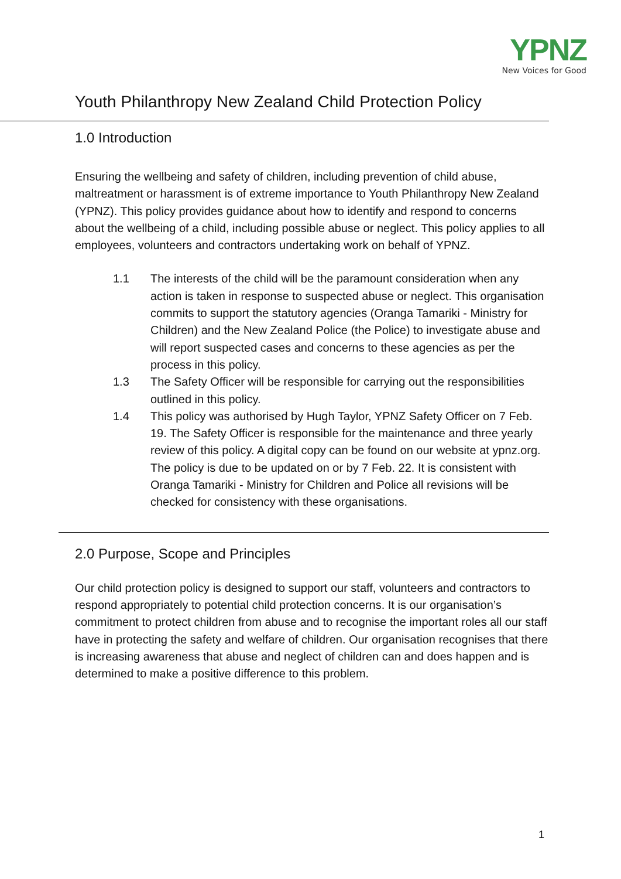YPNZ
New Voices for Good
Youth Philanthropy New Zealand Child Protection Policy
1.0 Introduction
Ensuring the wellbeing and safety of children, including prevention of child abuse, maltreatment or harassment is of extreme importance to Youth Philanthropy New Zealand (YPNZ). This policy provides guidance about how to identify and respond to concerns about the wellbeing of a child, including possible abuse or neglect. This policy applies to all employees, volunteers and contractors undertaking work on behalf of YPNZ.
1.1 The interests of the child will be the paramount consideration when any action is taken in response to suspected abuse or neglect. This organisation commits to support the statutory agencies (Oranga Tamariki - Ministry for Children) and the New Zealand Police (the Police) to investigate abuse and will report suspected cases and concerns to these agencies as per the process in this policy.
1.3 The Safety Officer will be responsible for carrying out the responsibilities outlined in this policy.
1.4 This policy was authorised by Hugh Taylor, YPNZ Safety Officer on 7 Feb. 19. The Safety Officer is responsible for the maintenance and three yearly review of this policy. A digital copy can be found on our website at ypnz.org. The policy is due to be updated on or by 7 Feb. 22. It is consistent with Oranga Tamariki - Ministry for Children and Police all revisions will be checked for consistency with these organisations.
2.0 Purpose, Scope and Principles
Our child protection policy is designed to support our staff, volunteers and contractors to respond appropriately to potential child protection concerns. It is our organisation’s commitment to protect children from abuse and to recognise the important roles all our staff have in protecting the safety and welfare of children. Our organisation recognises that there is increasing awareness that abuse and neglect of children can and does happen and is determined to make a positive difference to this problem.
1